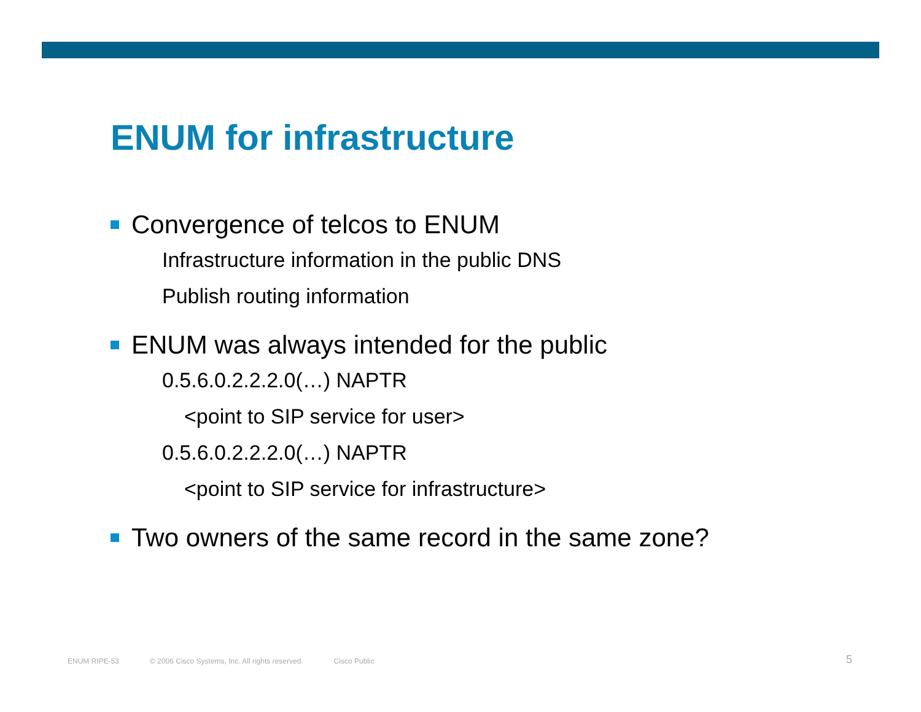ENUM for infrastructure
Convergence of telcos to ENUM
Infrastructure information in the public DNS
Publish routing information
ENUM was always intended for the public
0.5.6.0.2.2.2.0(…) NAPTR
<point to SIP service for user>
0.5.6.0.2.2.2.0(…) NAPTR
<point to SIP service for infrastructure>
Two owners of the same record in the same zone?
ENUM RIPE-53 © 2006 Cisco Systems, Inc. All rights reserved. Cisco Public
5